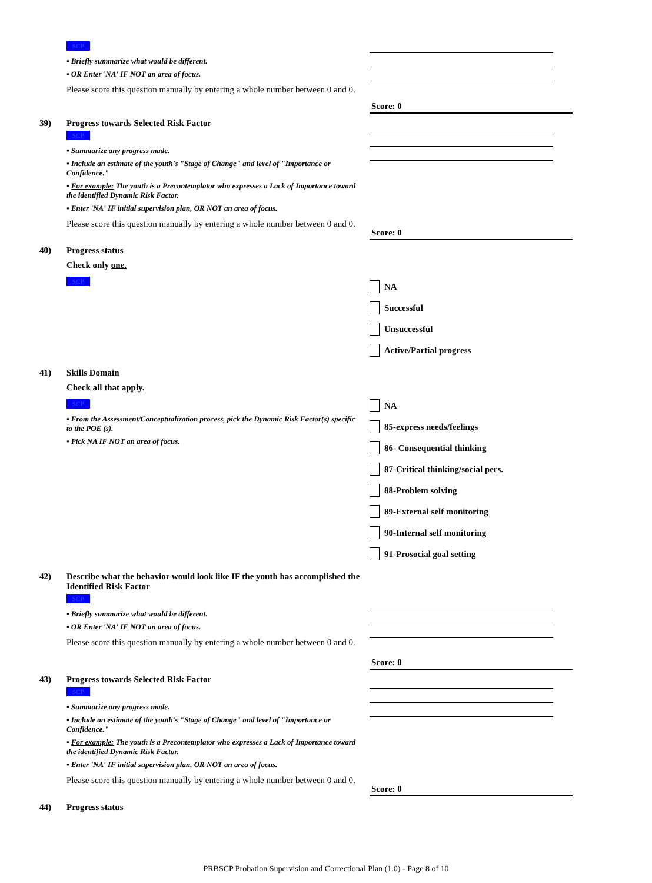SCP
• Briefly summarize what would be different.
• OR Enter 'NA' IF NOT an area of focus.
Please score this question manually by entering a whole number between 0 and 0.
Score: 0
39) Progress towards Selected Risk Factor
SCP
• Summarize any progress made.
• Include an estimate of the youth's "Stage of Change" and level of "Importance or Confidence."
• For example: The youth is a Precontemplator who expresses a Lack of Importance toward the identified Dynamic Risk Factor.
• Enter 'NA' IF initial supervision plan, OR NOT an area of focus.
Please score this question manually by entering a whole number between 0 and 0.
Score: 0
40) Progress status
Check only one.
SCP
NA
Successful
Unsuccessful
Active/Partial progress
41) Skills Domain
Check all that apply.
SCP
• From the Assessment/Conceptualization process, pick the Dynamic Risk Factor(s) specific to the POE (s).
• Pick NA IF NOT an area of focus.
NA
85-express needs/feelings
86- Consequential thinking
87-Critical thinking/social pers.
88-Problem solving
89-External self monitoring
90-Internal self monitoring
91-Prosocial goal setting
42) Describe what the behavior would look like IF the youth has accomplished the Identified Risk Factor
SCP
• Briefly summarize what would be different.
• OR Enter 'NA' IF NOT an area of focus.
Please score this question manually by entering a whole number between 0 and 0.
Score: 0
43) Progress towards Selected Risk Factor
SCP
• Summarize any progress made.
• Include an estimate of the youth's "Stage of Change" and level of "Importance or Confidence."
• For example: The youth is a Precontemplator who expresses a Lack of Importance toward the identified Dynamic Risk Factor.
• Enter 'NA' IF initial supervision plan, OR NOT an area of focus.
Please score this question manually by entering a whole number between 0 and 0.
Score: 0
44) Progress status
PRBSCP Probation Supervision and Correctional Plan (1.0) - Page 8 of 10